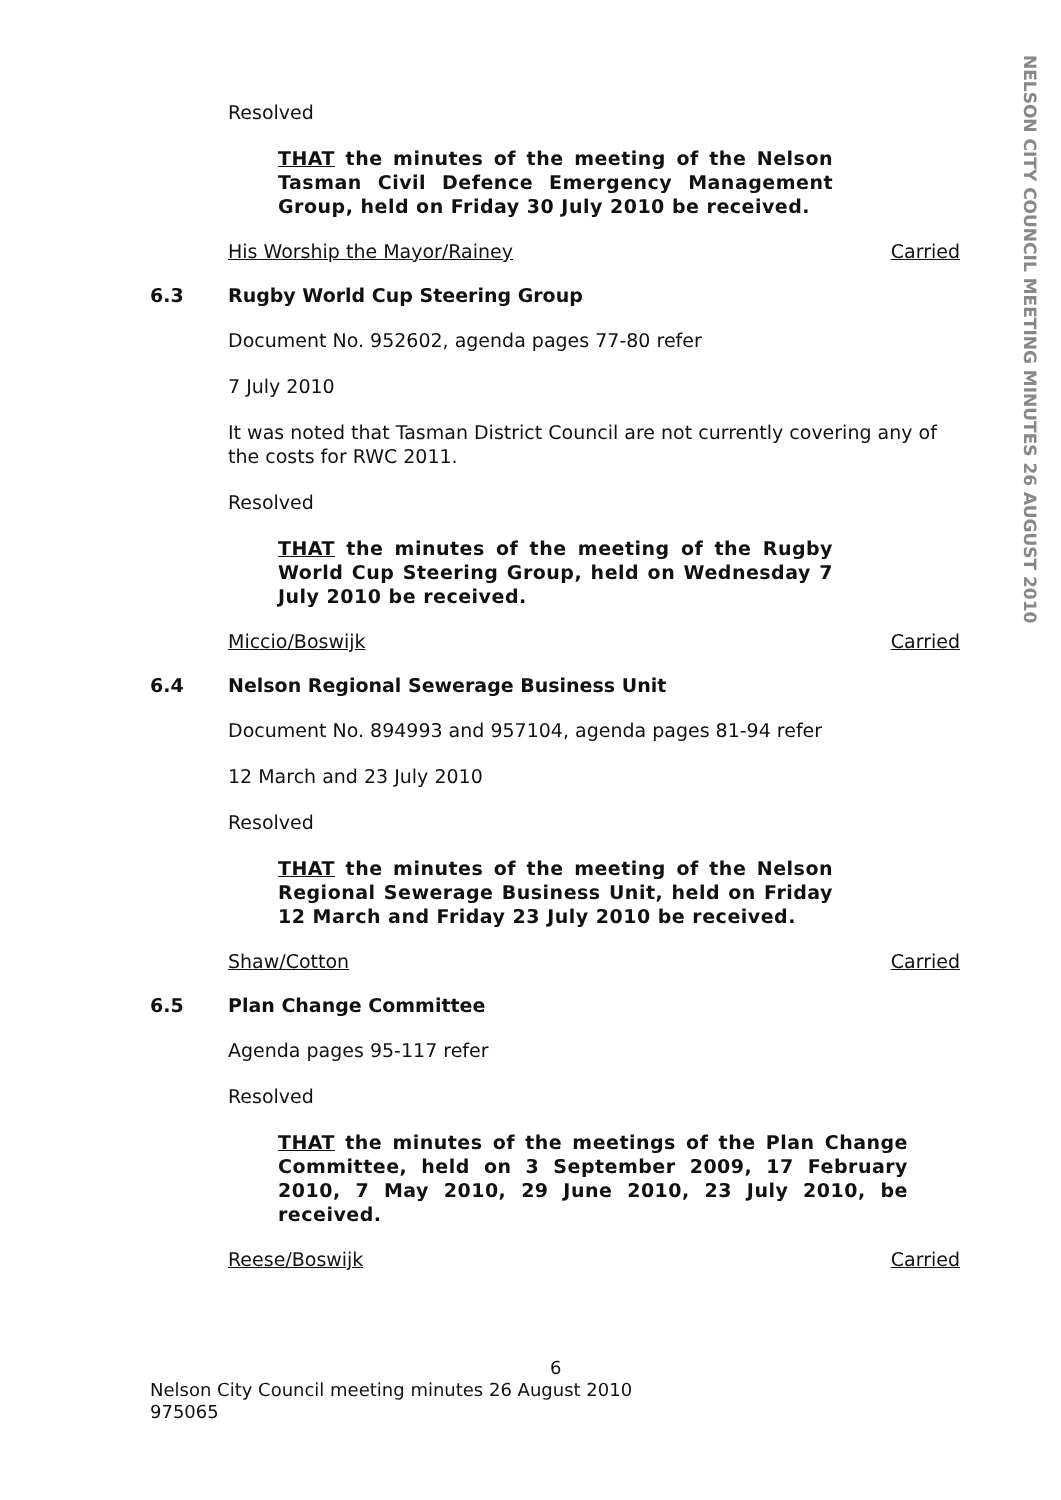NELSON CITY COUNCIL MEETING MINUTES 26 AUGUST 2010
Resolved
THAT the minutes of the meeting of the Nelson Tasman Civil Defence Emergency Management Group, held on Friday 30 July 2010 be received.
His Worship the Mayor/Rainey Carried
6.3 Rugby World Cup Steering Group
Document No. 952602, agenda pages 77-80 refer
7 July 2010
It was noted that Tasman District Council are not currently covering any of the costs for RWC 2011.
Resolved
THAT the minutes of the meeting of the Rugby World Cup Steering Group, held on Wednesday 7 July 2010 be received.
Miccio/Boswijk Carried
6.4 Nelson Regional Sewerage Business Unit
Document No. 894993 and 957104, agenda pages 81-94 refer
12 March and 23 July 2010
Resolved
THAT the minutes of the meeting of the Nelson Regional Sewerage Business Unit, held on Friday 12 March and Friday 23 July 2010 be received.
Shaw/Cotton Carried
6.5 Plan Change Committee
Agenda pages 95-117 refer
Resolved
THAT the minutes of the meetings of the Plan Change Committee, held on 3 September 2009, 17 February 2010, 7 May 2010, 29 June 2010, 23 July 2010, be received.
Reese/Boswijk Carried
6
Nelson City Council meeting minutes 26 August 2010
975065